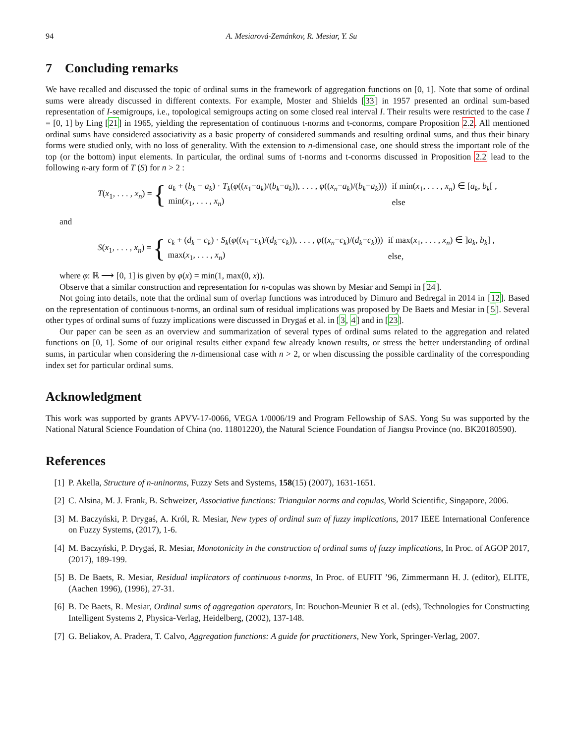94 A. Mesiarová-Zemánkov, R. Mesiar, Y. Su
7 Concluding remarks
We have recalled and discussed the topic of ordinal sums in the framework of aggregation functions on [0, 1]. Note that some of ordinal sums were already discussed in different contexts. For example, Moster and Shields [33] in 1957 presented an ordinal sum-based representation of I-semigroups, i.e., topological semigroups acting on some closed real interval I. Their results were restricted to the case I = [0, 1] by Ling [21] in 1965, yielding the representation of continuous t-norms and t-conorms, compare Proposition 2.2. All mentioned ordinal sums have considered associativity as a basic property of considered summands and resulting ordinal sums, and thus their binary forms were studied only, with no loss of generality. With the extension to n-dimensional case, one should stress the important role of the top (or the bottom) input elements. In particular, the ordinal sums of t-norms and t-conorms discussed in Proposition 2.2 lead to the following n-ary form of T (S) for n > 2 :
T(x<sub>1</sub>, . . . , x<sub>n</sub>) = {
| a<sub>k</sub> + ( b<sub>k</sub> − a<sub>k</sub> ) · T<sub>k</sub> ( φ (( x<sub>1</sub>− a<sub>k</sub> )/( b<sub>k</sub> − a<sub>k</sub> )), . . . , φ (( x<sub>n</sub> − a<sub>k</sub> )/( b<sub>k</sub> − a<sub>k</sub> ))) | if min( x<sub>1</sub>, . . . , x<sub>n</sub> ) ∈ [ a<sub>k</sub> , b<sub>k</sub> [ , |
| min( x<sub>1</sub>, . . . , x<sub>n</sub> ) | else |
and
S(x<sub>1</sub>, . . . , x<sub>n</sub>) = {
| c<sub>k</sub> + ( d<sub>k</sub> − c<sub>k</sub> ) · S<sub>k</sub> ( φ (( x<sub>1</sub>− c<sub>k</sub> )/( d<sub>k</sub> − c<sub>k</sub> )), . . . , φ (( x<sub>n</sub> − c<sub>k</sub> )/( d<sub>k</sub> − c<sub>k</sub> ))) | if max( x<sub>1</sub>, . . . , x<sub>n</sub> ) ∈ ] a<sub>k</sub> , b<sub>k</sub> ] , |
| max( x<sub>1</sub>, . . . , x<sub>n</sub> ) | else, |
where φ: ℝ ⟶ [0, 1] is given by φ(x) = min(1, max(0, x)).
Observe that a similar construction and representation for n-copulas was shown by Mesiar and Sempi in [24].
Not going into details, note that the ordinal sum of overlap functions was introduced by Dimuro and Bedregal in 2014 in [12]. Based on the representation of continuous t-norms, an ordinal sum of residual implications was proposed by De Baets and Mesiar in [5]. Several other types of ordinal sums of fuzzy implications were discussed in Drygaś et al. in [3, 4] and in [23].
Our paper can be seen as an overview and summarization of several types of ordinal sums related to the aggregation and related functions on [0, 1]. Some of our original results either expand few already known results, or stress the better understanding of ordinal sums, in particular when considering the n-dimensional case with n > 2, or when discussing the possible cardinality of the corresponding index set for particular ordinal sums.
Acknowledgment
This work was supported by grants APVV-17-0066, VEGA 1/0006/19 and Program Fellowship of SAS. Yong Su was supported by the National Natural Science Foundation of China (no. 11801220), the Natural Science Foundation of Jiangsu Province (no. BK20180590).
References
[1] P. Akella, Structure of n-uninorms, Fuzzy Sets and Systems, 158(15) (2007), 1631-1651.
[2] C. Alsina, M. J. Frank, B. Schweizer, Associative functions: Triangular norms and copulas, World Scientific, Singapore, 2006.
[3] M. Baczyński, P. Drygaś, A. Król, R. Mesiar, New types of ordinal sum of fuzzy implications, 2017 IEEE International Conference on Fuzzy Systems, (2017), 1-6.
[4] M. Baczyński, P. Drygaś, R. Mesiar, Monotonicity in the construction of ordinal sums of fuzzy implications, In Proc. of AGOP 2017, (2017), 189-199.
[5] B. De Baets, R. Mesiar, Residual implicators of continuous t-norms, In Proc. of EUFIT ’96, Zimmermann H. J. (editor), ELITE, (Aachen 1996), (1996), 27-31.
[6] B. De Baets, R. Mesiar, Ordinal sums of aggregation operators, In: Bouchon-Meunier B et al. (eds), Technologies for Constructing Intelligent Systems 2, Physica-Verlag, Heidelberg, (2002), 137-148.
[7] G. Beliakov, A. Pradera, T. Calvo, Aggregation functions: A guide for practitioners, New York, Springer-Verlag, 2007.